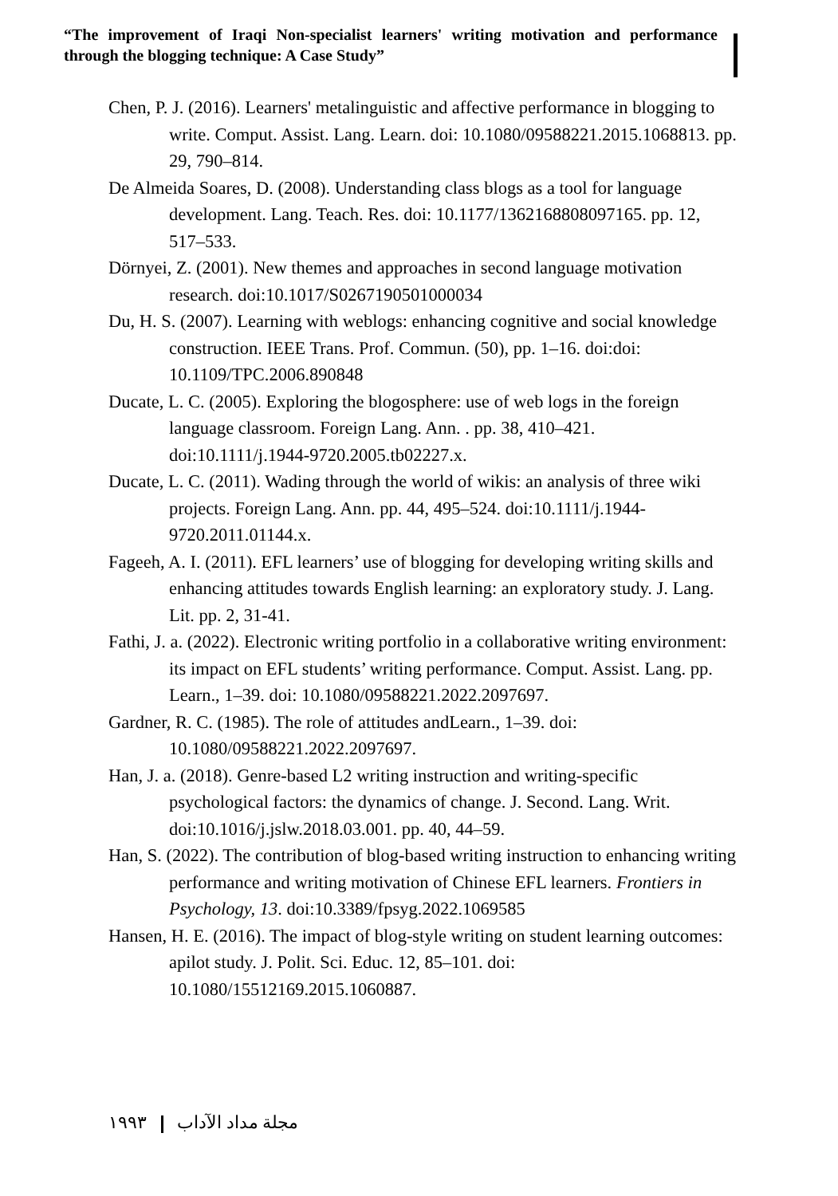“The improvement of Iraqi Non-specialist learners' writing motivation and performance through the blogging technique: A Case Study”
Chen, P. J. (2016). Learners' metalinguistic and affective performance in blogging to write. Comput. Assist. Lang. Learn. doi: 10.1080/09588221.2015.1068813. pp. 29, 790–814.
De Almeida Soares, D. (2008). Understanding class blogs as a tool for language development. Lang. Teach. Res. doi: 10.1177/1362168808097165. pp. 12, 517–533.
Dörnyei, Z. (2001). New themes and approaches in second language motivation research. doi:10.1017/S0267190501000034
Du, H. S. (2007). Learning with weblogs: enhancing cognitive and social knowledge construction. IEEE Trans. Prof. Commun. (50), pp. 1–16. doi:doi: 10.1109/TPC.2006.890848
Ducate, L. C. (2005). Exploring the blogosphere: use of web logs in the foreign language classroom. Foreign Lang. Ann. . pp. 38, 410–421. doi:10.1111/j.1944-9720.2005.tb02227.x.
Ducate, L. C. (2011). Wading through the world of wikis: an analysis of three wiki projects. Foreign Lang. Ann. pp. 44, 495–524. doi:10.1111/j.1944-9720.2011.01144.x.
Fageeh, A. I. (2011). EFL learners’ use of blogging for developing writing skills and enhancing attitudes towards English learning: an exploratory study. J. Lang. Lit. pp. 2, 31-41.
Fathi, J. a. (2022). Electronic writing portfolio in a collaborative writing environment: its impact on EFL students’ writing performance. Comput. Assist. Lang. pp. Learn., 1–39. doi: 10.1080/09588221.2022.2097697.
Gardner, R. C. (1985). The role of attitudes andLearn., 1–39. doi: 10.1080/09588221.2022.2097697.
Han, J. a. (2018). Genre-based L2 writing instruction and writing-specific psychological factors: the dynamics of change. J. Second. Lang. Writ. doi:10.1016/j.jslw.2018.03.001. pp. 40, 44–59.
Han, S. (2022). The contribution of blog-based writing instruction to enhancing writing performance and writing motivation of Chinese EFL learners. Frontiers in Psychology, 13. doi:10.3389/fpsyg.2022.1069585
Hansen, H. E. (2016). The impact of blog-style writing on student learning outcomes: apilot study. J. Polit. Sci. Educ. 12, 85–101. doi: 10.1080/15512169.2015.1060887.
١٩٩٣ مجلة مداد الآداب